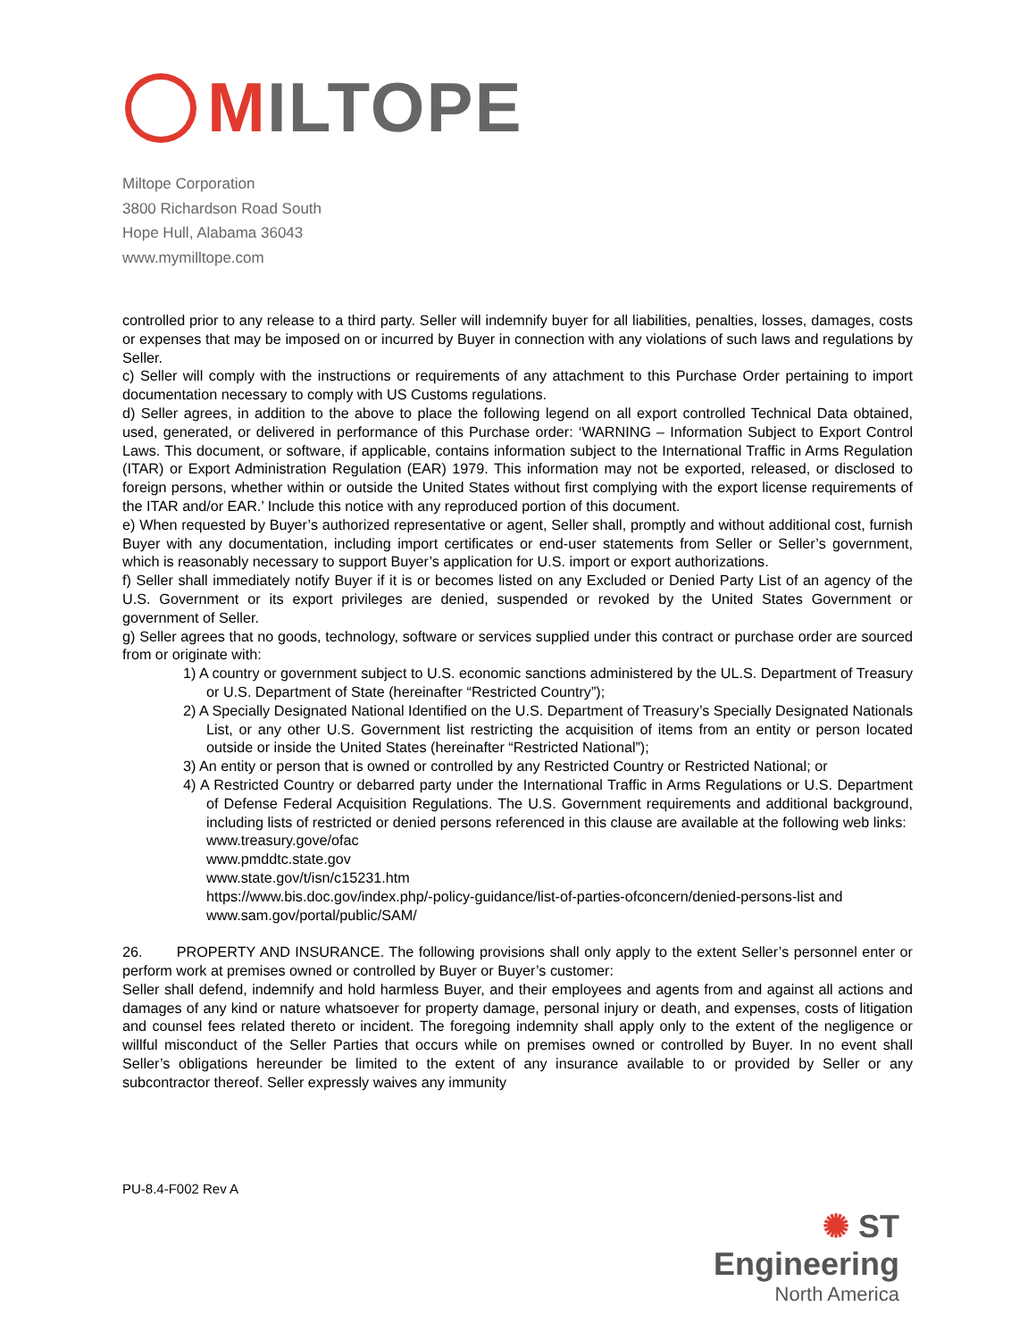MILTOPE
Miltope Corporation
3800 Richardson Road South
Hope Hull, Alabama 36043
www.mymilltope.com
controlled prior to any release to a third party. Seller will indemnify buyer for all liabilities, penalties, losses, damages, costs or expenses that may be imposed on or incurred by Buyer in connection with any violations of such laws and regulations by Seller.
c) Seller will comply with the instructions or requirements of any attachment to this Purchase Order pertaining to import documentation necessary to comply with US Customs regulations.
d) Seller agrees, in addition to the above to place the following legend on all export controlled Technical Data obtained, used, generated, or delivered in performance of this Purchase order: ‘WARNING – Information Subject to Export Control Laws. This document, or software, if applicable, contains information subject to the International Traffic in Arms Regulation (ITAR) or Export Administration Regulation (EAR) 1979. This information may not be exported, released, or disclosed to foreign persons, whether within or outside the United States without first complying with the export license requirements of the ITAR and/or EAR.’ Include this notice with any reproduced portion of this document.
e) When requested by Buyer’s authorized representative or agent, Seller shall, promptly and without additional cost, furnish Buyer with any documentation, including import certificates or end-user statements from Seller or Seller’s government, which is reasonably necessary to support Buyer’s application for U.S. import or export authorizations.
f) Seller shall immediately notify Buyer if it is or becomes listed on any Excluded or Denied Party List of an agency of the U.S. Government or its export privileges are denied, suspended or revoked by the United States Government or government of Seller.
g) Seller agrees that no goods, technology, software or services supplied under this contract or purchase order are sourced from or originate with:
1) A country or government subject to U.S. economic sanctions administered by the UL.S. Department of Treasury or U.S. Department of State (hereinafter “Restricted Country”);
2) A Specially Designated National Identified on the U.S. Department of Treasury’s Specially Designated Nationals List, or any other U.S. Government list restricting the acquisition of items from an entity or person located outside or inside the United States (hereinafter “Restricted National”);
3) An entity or person that is owned or controlled by any Restricted Country or Restricted National; or
4) A Restricted Country or debarred party under the International Traffic in Arms Regulations or U.S. Department of Defense Federal Acquisition Regulations. The U.S. Government requirements and additional background, including lists of restricted or denied persons referenced in this clause are available at the following web links:
www.treasury.gove/ofac
www.pmddtc.state.gov
www.state.gov/t/isn/c15231.htm
https://www.bis.doc.gov/index.php/-policy-guidance/list-of-parties-ofconcern/denied-persons-list and www.sam.gov/portal/public/SAM/
26. PROPERTY AND INSURANCE. The following provisions shall only apply to the extent Seller’s personnel enter or perform work at premises owned or controlled by Buyer or Buyer’s customer:
Seller shall defend, indemnify and hold harmless Buyer, and their employees and agents from and against all actions and damages of any kind or nature whatsoever for property damage, personal injury or death, and expenses, costs of litigation and counsel fees related thereto or incident. The foregoing indemnity shall apply only to the extent of the negligence or willful misconduct of the Seller Parties that occurs while on premises owned or controlled by Buyer. In no event shall Seller’s obligations hereunder be limited to the extent of any insurance available to or provided by Seller or any subcontractor thereof. Seller expressly waives any immunity
PU-8.4-F002 Rev A
✺ ST Engineering
North America